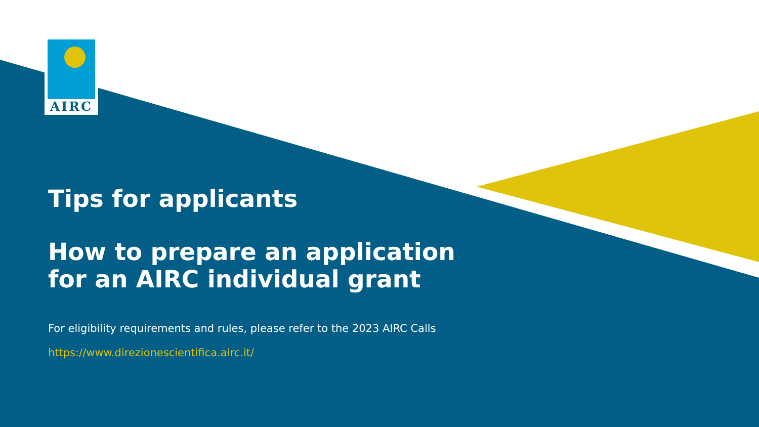AIRC
Tips for applicants
How to prepare an application
for an AIRC individual grant
For eligibility requirements and rules, please refer to the 2023 AIRC Calls
https://www.direzionescientifica.airc.it/